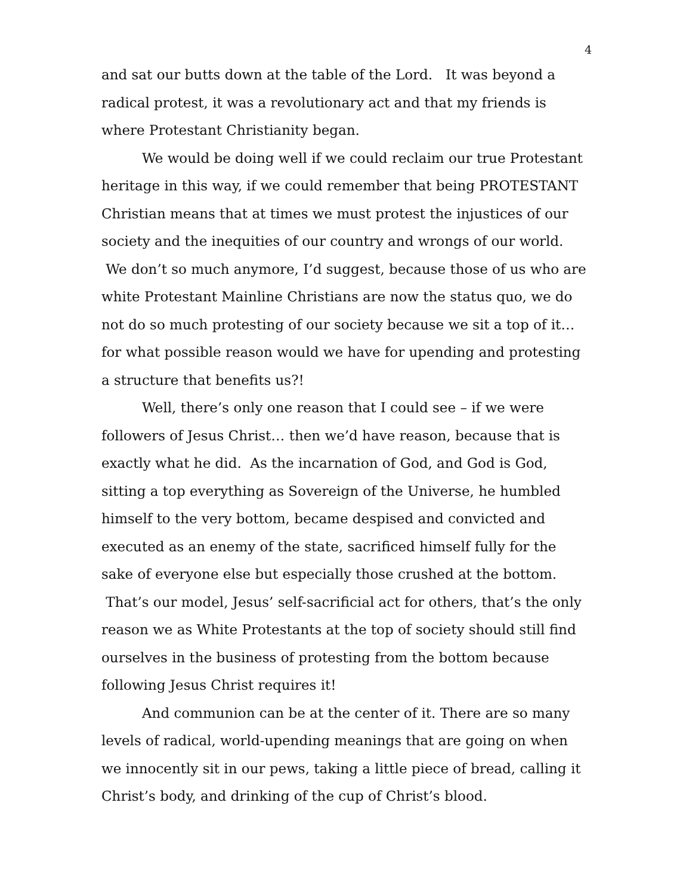4
and sat our butts down at the table of the Lord. It was beyond a radical protest, it was a revolutionary act and that my friends is where Protestant Christianity began.
We would be doing well if we could reclaim our true Protestant heritage in this way, if we could remember that being PROTESTANT Christian means that at times we must protest the injustices of our society and the inequities of our country and wrongs of our world. We don’t so much anymore, I’d suggest, because those of us who are white Protestant Mainline Christians are now the status quo, we do not do so much protesting of our society because we sit a top of it… for what possible reason would we have for upending and protesting a structure that benefits us?!
Well, there’s only one reason that I could see – if we were followers of Jesus Christ… then we’d have reason, because that is exactly what he did. As the incarnation of God, and God is God, sitting a top everything as Sovereign of the Universe, he humbled himself to the very bottom, became despised and convicted and executed as an enemy of the state, sacrificed himself fully for the sake of everyone else but especially those crushed at the bottom. That’s our model, Jesus’ self-sacrificial act for others, that’s the only reason we as White Protestants at the top of society should still find ourselves in the business of protesting from the bottom because following Jesus Christ requires it!
And communion can be at the center of it. There are so many levels of radical, world-upending meanings that are going on when we innocently sit in our pews, taking a little piece of bread, calling it Christ’s body, and drinking of the cup of Christ’s blood.